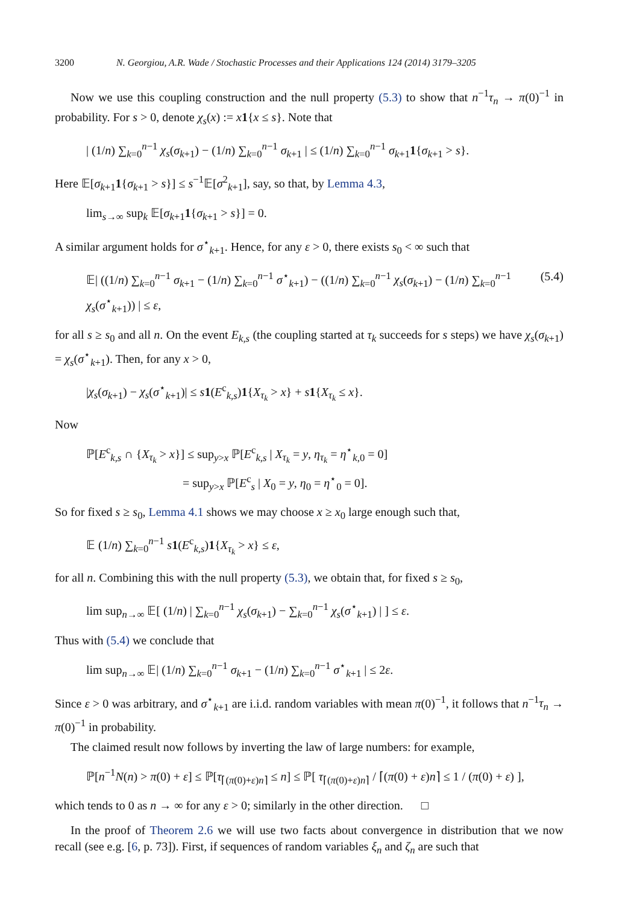3200 N. Georgiou, A.R. Wade / Stochastic Processes and their Applications 124 (2014) 3179–3205
Now we use this coupling construction and the null property (5.3) to show that n<sup>−1</sup>τ<sub>n</sub> → π(0)<sup>−1</sup> in probability. For s > 0, denote χ<sub>s</sub>(x) := x 1{x ≤ s}. Note that
| (1/n) ∑<sub>k=0</sub><sup>n−1</sup> χ<sub>s</sub>(σ<sub>k+1</sub>) − (1/n) ∑<sub>k=0</sub><sup>n−1</sup> σ<sub>k+1</sub> | ≤ (1/n) ∑<sub>k=0</sub><sup>n−1</sup> σ<sub>k+1</sub>1{σ<sub>k+1</sub> > s}.
Here 𝔼[σ<sub>k+1</sub>1{σ<sub>k+1</sub> > s}] ≤ s<sup>−1</sup>𝔼[σ<sup>2</sup><sub>k+1</sub>], say, so that, by Lemma 4.3,
lim<sub>s→∞</sub> sup<sub>k</sub> 𝔼[σ<sub>k+1</sub>1{σ<sub>k+1</sub> > s}] = 0.
A similar argument holds for σ<sup>⋆</sup><sub>k+1</sub>. Hence, for any ε > 0, there exists s<sub>0</sub> < ∞ such that
𝔼| ((1/n) ∑<sub>k=0</sub><sup>n−1</sup> σ<sub>k+1</sub> − (1/n) ∑<sub>k=0</sub><sup>n−1</sup> σ<sup>⋆</sup><sub>k+1</sub>) − ((1/n) ∑<sub>k=0</sub><sup>n−1</sup> χ<sub>s</sub>(σ<sub>k+1</sub>) − (1/n) ∑<sub>k=0</sub><sup>n−1</sup> χ<sub>s</sub>(σ<sup>⋆</sup><sub>k+1</sub>)) | ≤ ε, (5.4)
for all s ≥ s<sub>0</sub> and all n. On the event E<sub>k,s</sub> (the coupling started at τ<sub>k</sub> succeeds for s steps) we have χ<sub>s</sub>(σ<sub>k+1</sub>) = χ<sub>s</sub>(σ<sup>⋆</sup><sub>k+1</sub>). Then, for any x > 0,
|χ<sub>s</sub>(σ<sub>k+1</sub>) − χ<sub>s</sub>(σ<sup>⋆</sup><sub>k+1</sub>)| ≤ s 1(E<sup>c</sup><sub>k,s</sub>)1{X<sub>τ<sub>k</sub></sub> > x} + s 1{X<sub>τ<sub>k</sub></sub> ≤ x}.
Now
ℙ[E<sup>c</sup><sub>k,s</sub> ∩ {X<sub>τ<sub>k</sub></sub> > x}] ≤ sup<sub>y>x</sub> ℙ[E<sup>c</sup><sub>k,s</sub> | X<sub>τ<sub>k</sub></sub> = y, η<sub>τ<sub>k</sub></sub> = η<sup>⋆</sup><sub>k,0</sub> = 0]
        = sup<sub>y>x</sub> ℙ[E<sup>c</sup><sub>s</sub> | X<sub>0</sub> = y, η<sub>0</sub> = η<sup>⋆</sup><sub>0</sub> = 0].
So for fixed s ≥ s<sub>0</sub>, Lemma 4.1 shows we may choose x ≥ x<sub>0</sub> large enough such that,
𝔼 (1/n) ∑<sub>k=0</sub><sup>n−1</sup> s 1(E<sup>c</sup><sub>k,s</sub>)1{X<sub>τ<sub>k</sub></sub> > x} ≤ ε,
for all n. Combining this with the null property (5.3), we obtain that, for fixed s ≥ s<sub>0</sub>,
lim sup<sub>n→∞</sub> 𝔼[ (1/n) | ∑<sub>k=0</sub><sup>n−1</sup> χ<sub>s</sub>(σ<sub>k+1</sub>) − ∑<sub>k=0</sub><sup>n−1</sup> χ<sub>s</sub>(σ<sup>⋆</sup><sub>k+1</sub>) | ] ≤ ε.
Thus with (5.4) we conclude that
lim sup<sub>n→∞</sub> 𝔼| (1/n) ∑<sub>k=0</sub><sup>n−1</sup> σ<sub>k+1</sub> − (1/n) ∑<sub>k=0</sub><sup>n−1</sup> σ<sup>⋆</sup><sub>k+1</sub> | ≤ 2ε.
Since ε > 0 was arbitrary, and σ<sup>⋆</sup><sub>k+1</sub> are i.i.d. random variables with mean π(0)<sup>−1</sup>, it follows that n<sup>−1</sup>τ<sub>n</sub> → π(0)<sup>−1</sup> in probability.
The claimed result now follows by inverting the law of large numbers: for example,
ℙ[n<sup>−1</sup>N(n) > π(0) + ε] ≤ ℙ[τ<sub>⌈(π(0)+ε)n⌉</sub> ≤ n] ≤ ℙ[ τ<sub>⌈(π(0)+ε)n⌉</sub> / ⌈(π(0) + ε)n⌉ ≤ 1 / (π(0) + ε) ],
which tends to 0 as n → ∞ for any ε > 0; similarly in the other direction.   □
In the proof of Theorem 2.6 we will use two facts about convergence in distribution that we now recall (see e.g. [6, p. 73]). First, if sequences of random variables ξ<sub>n</sub> and ζ<sub>n</sub> are such that